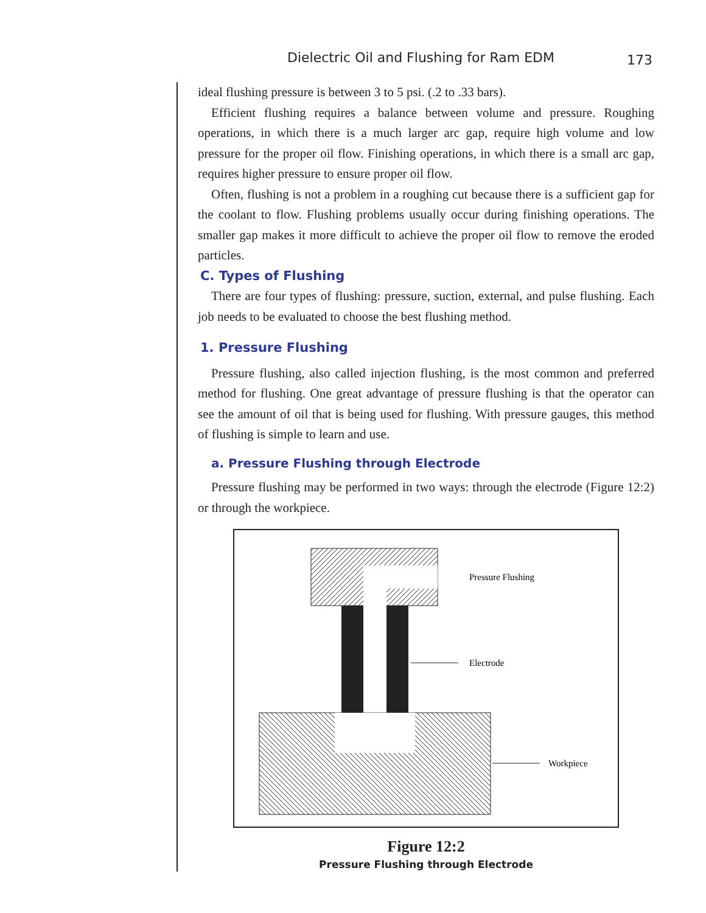Dielectric Oil and Flushing for Ram EDM 173
ideal flushing pressure is between 3 to 5 psi. (.2 to .33 bars).
Efficient flushing requires a balance between volume and pressure. Roughing operations, in which there is a much larger arc gap, require high volume and low pressure for the proper oil flow. Finishing operations, in which there is a small arc gap, requires higher pressure to ensure proper oil flow.
Often, flushing is not a problem in a roughing cut because there is a sufficient gap for the coolant to flow. Flushing problems usually occur during finishing operations. The smaller gap makes it more difficult to achieve the proper oil flow to remove the eroded particles.
C. Types of Flushing
There are four types of flushing: pressure, suction, external, and pulse flushing. Each job needs to be evaluated to choose the best flushing method.
1. Pressure Flushing
Pressure flushing, also called injection flushing, is the most common and preferred method for flushing. One great advantage of pressure flushing is that the operator can see the amount of oil that is being used for flushing. With pressure gauges, this method of flushing is simple to learn and use.
a. Pressure Flushing through Electrode
Pressure flushing may be performed in two ways: through the electrode (Figure 12:2) or through the workpiece.
Pressure Flushing
Electrode
Workpiece
Figure 12:2
Pressure Flushing through Electrode